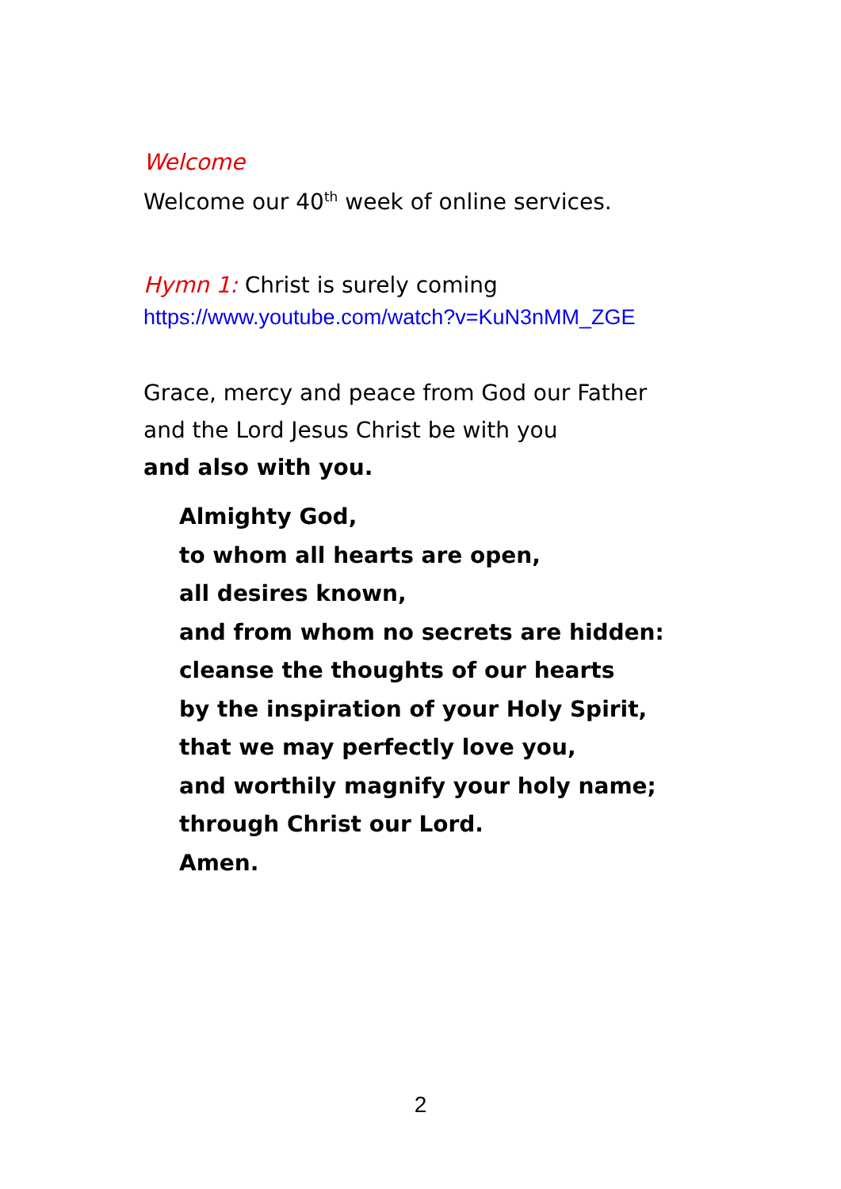Welcome
Welcome our 40<sup>th</sup> week of online services.
Hymn 1: Christ is surely coming
https://www.youtube.com/watch?v=KuN3nMM_ZGE
Grace, mercy and peace from God our Father
and the Lord Jesus Christ be with you
and also with you.
Almighty God,
to whom all hearts are open,
all desires known,
and from whom no secrets are hidden:
cleanse the thoughts of our hearts
by the inspiration of your Holy Spirit,
that we may perfectly love you,
and worthily magnify your holy name;
through Christ our Lord.
Amen.
2